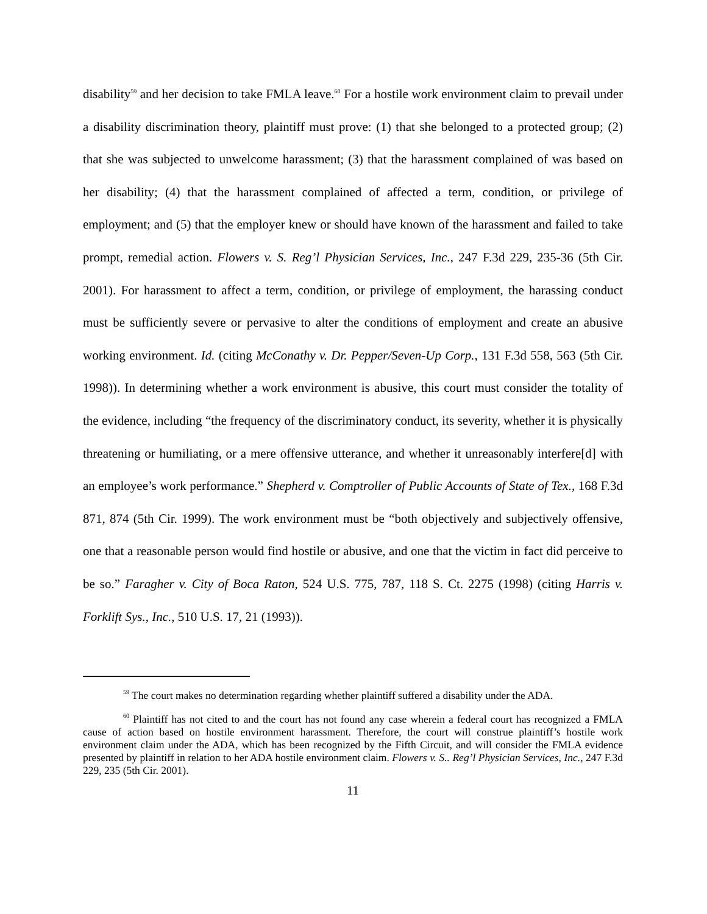disability<sup>59</sup> and her decision to take FMLA leave.<sup>60</sup> For a hostile work environment claim to prevail under a disability discrimination theory, plaintiff must prove: (1) that she belonged to a protected group; (2) that she was subjected to unwelcome harassment; (3) that the harassment complained of was based on her disability; (4) that the harassment complained of affected a term, condition, or privilege of employment; and (5) that the employer knew or should have known of the harassment and failed to take prompt, remedial action. Flowers v. S. Reg’l Physician Services, Inc., 247 F.3d 229, 235-36 (5th Cir. 2001). For harassment to affect a term, condition, or privilege of employment, the harassing conduct must be sufficiently severe or pervasive to alter the conditions of employment and create an abusive working environment. Id. (citing McConathy v. Dr. Pepper/Seven-Up Corp., 131 F.3d 558, 563 (5th Cir. 1998)). In determining whether a work environment is abusive, this court must consider the totality of the evidence, including “the frequency of the discriminatory conduct, its severity, whether it is physically threatening or humiliating, or a mere offensive utterance, and whether it unreasonably interfere[d] with an employee’s work performance.” Shepherd v. Comptroller of Public Accounts of State of Tex., 168 F.3d 871, 874 (5th Cir. 1999). The work environment must be “both objectively and subjectively offensive, one that a reasonable person would find hostile or abusive, and one that the victim in fact did perceive to be so.” Faragher v. City of Boca Raton, 524 U.S. 775, 787, 118 S. Ct. 2275 (1998) (citing Harris v. Forklift Sys., Inc., 510 U.S. 17, 21 (1993)).
<sup>59</sup> The court makes no determination regarding whether plaintiff suffered a disability under the ADA.
<sup>60</sup> Plaintiff has not cited to and the court has not found any case wherein a federal court has recognized a FMLA cause of action based on hostile environment harassment. Therefore, the court will construe plaintiff’s hostile work environment claim under the ADA, which has been recognized by the Fifth Circuit, and will consider the FMLA evidence presented by plaintiff in relation to her ADA hostile environment claim. Flowers v. S.. Reg’l Physician Services, Inc., 247 F.3d 229, 235 (5th Cir. 2001).
11